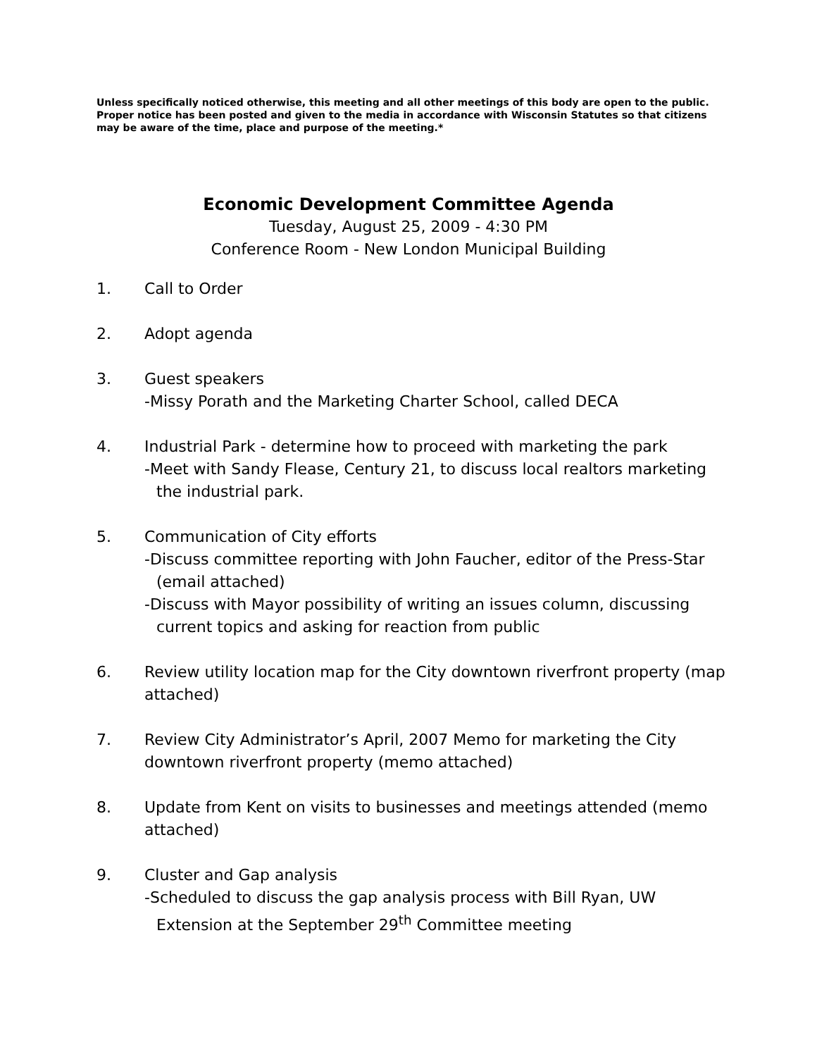Unless specifically noticed otherwise, this meeting and all other meetings of this body are open to the public. Proper notice has been posted and given to the media in accordance with Wisconsin Statutes so that citizens may be aware of the time, place and purpose of the meeting.*
Economic Development Committee Agenda
Tuesday, August 25, 2009 - 4:30 PM
Conference Room - New London Municipal Building
1. Call to Order
2. Adopt agenda
3. Guest speakers
-Missy Porath and the Marketing Charter School, called DECA
4. Industrial Park - determine how to proceed with marketing the park
-Meet with Sandy Flease, Century 21, to discuss local realtors marketing the industrial park.
5. Communication of City efforts
-Discuss committee reporting with John Faucher, editor of the Press-Star (email attached)
-Discuss with Mayor possibility of writing an issues column, discussing current topics and asking for reaction from public
6. Review utility location map for the City downtown riverfront property (map attached)
7. Review City Administrator’s April, 2007 Memo for marketing the City downtown riverfront property (memo attached)
8. Update from Kent on visits to businesses and meetings attended (memo attached)
9. Cluster and Gap analysis
-Scheduled to discuss the gap analysis process with Bill Ryan, UW Extension at the September 29<sup>th</sup> Committee meeting